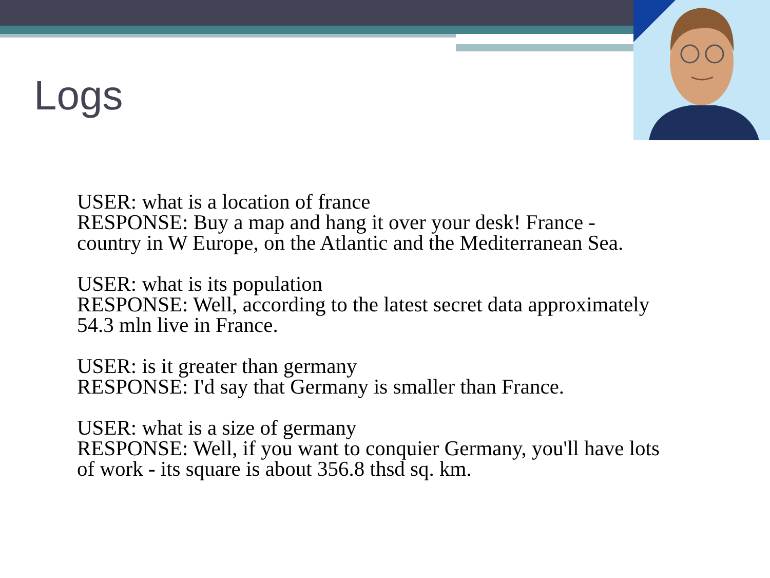Logs
USER: what is a location of france
RESPONSE: Buy a map and hang it over your desk! France -
country in W Europe, on the Atlantic and the Mediterranean Sea.
USER: what is its population
RESPONSE: Well, according to the latest secret data approximately
54.3 mln live in France.
USER: is it greater than germany
RESPONSE: I'd say that Germany is smaller than France.
USER: what is a size of germany
RESPONSE: Well, if you want to conquier Germany, you'll have lots
of work - its square is about 356.8 thsd sq. km.